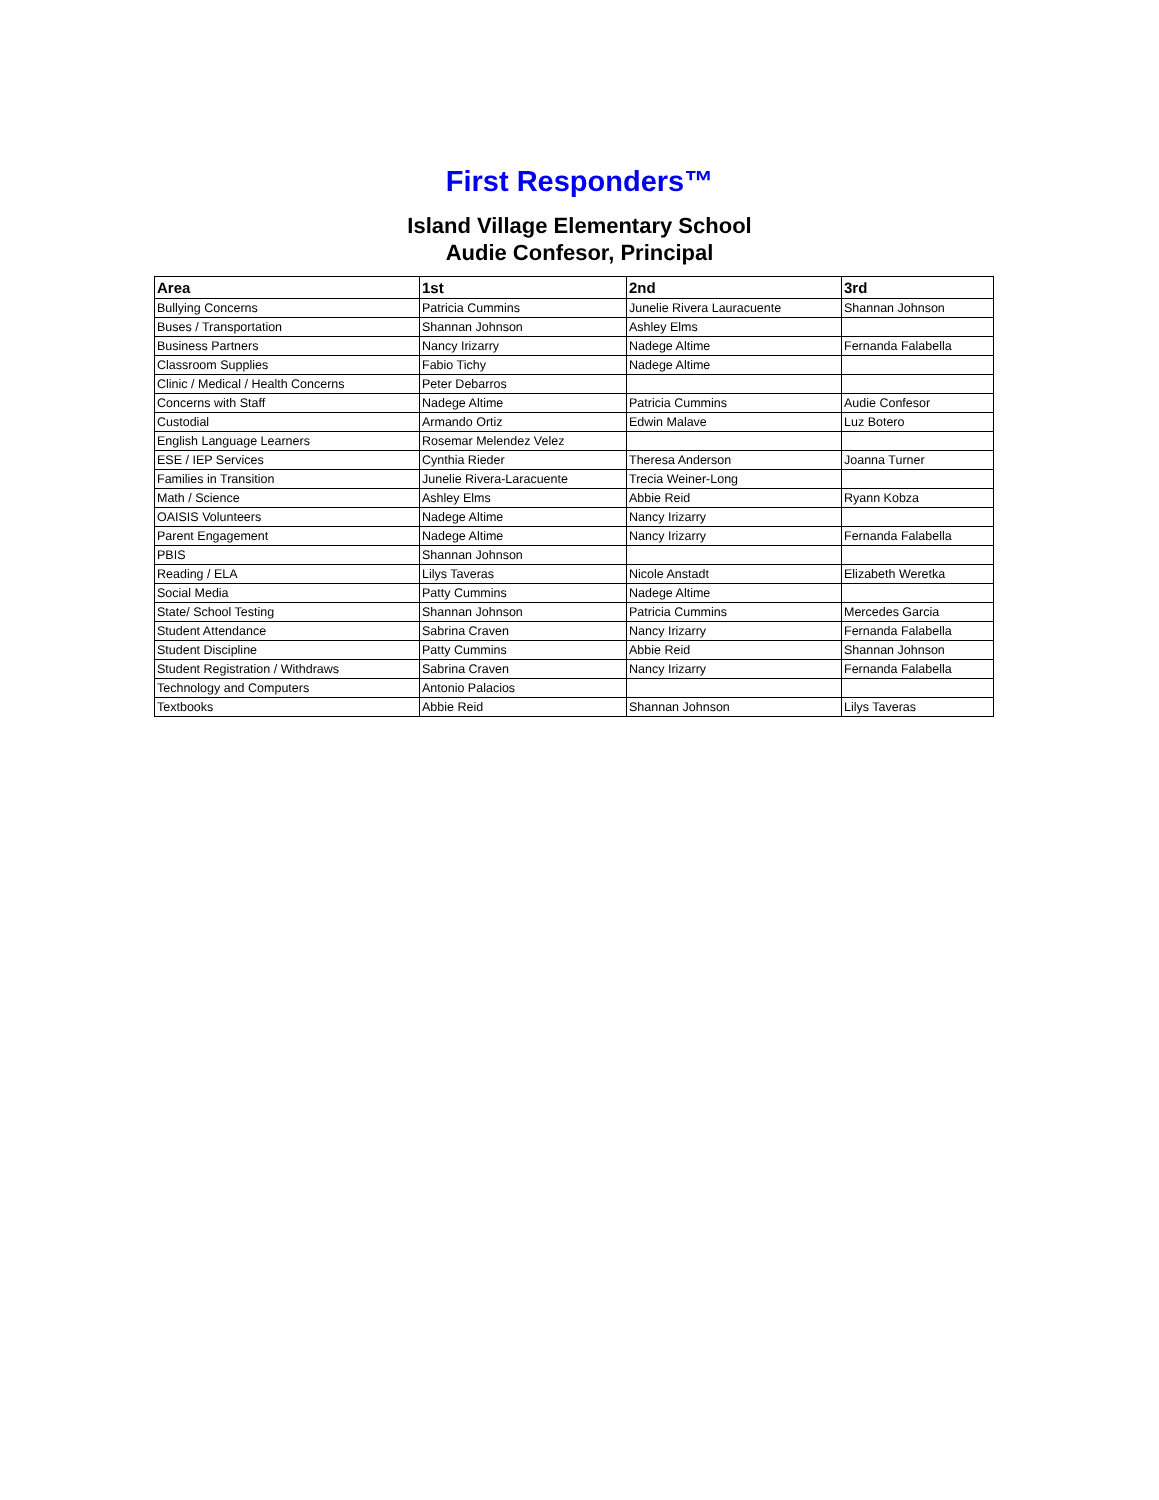First Responders™
Island Village Elementary School
Audie Confesor, Principal
| Area | 1st | 2nd | 3rd |
| --- | --- | --- | --- |
| Bullying Concerns | Patricia Cummins | Junelie Rivera Lauracuente | Shannan Johnson |
| Buses / Transportation | Shannan Johnson | Ashley Elms | |
| Business Partners | Nancy Irizarry | Nadege Altime | Fernanda Falabella |
| Classroom Supplies | Fabio Tichy | Nadege Altime | |
| Clinic / Medical / Health Concerns | Peter Debarros | | |
| Concerns with Staff | Nadege Altime | Patricia Cummins | Audie Confesor |
| Custodial | Armando Ortiz | Edwin Malave | Luz Botero |
| English Language Learners | Rosemar Melendez Velez | | |
| ESE / IEP Services | Cynthia Rieder | Theresa Anderson | Joanna Turner |
| Families in Transition | Junelie Rivera-Laracuente | Trecia Weiner-Long | |
| Math / Science | Ashley Elms | Abbie Reid | Ryann Kobza |
| OAISIS Volunteers | Nadege Altime | Nancy Irizarry | |
| Parent Engagement | Nadege Altime | Nancy Irizarry | Fernanda Falabella |
| PBIS | Shannan Johnson | | |
| Reading / ELA | Lilys Taveras | Nicole Anstadt | Elizabeth Weretka |
| Social Media | Patty Cummins | Nadege Altime | |
| State/ School Testing | Shannan Johnson | Patricia Cummins | Mercedes Garcia |
| Student Attendance | Sabrina Craven | Nancy Irizarry | Fernanda Falabella |
| Student Discipline | Patty Cummins | Abbie Reid | Shannan Johnson |
| Student Registration / Withdraws | Sabrina Craven | Nancy Irizarry | Fernanda Falabella |
| Technology and Computers | Antonio Palacios | | |
| Textbooks | Abbie Reid | Shannan Johnson | Lilys Taveras |